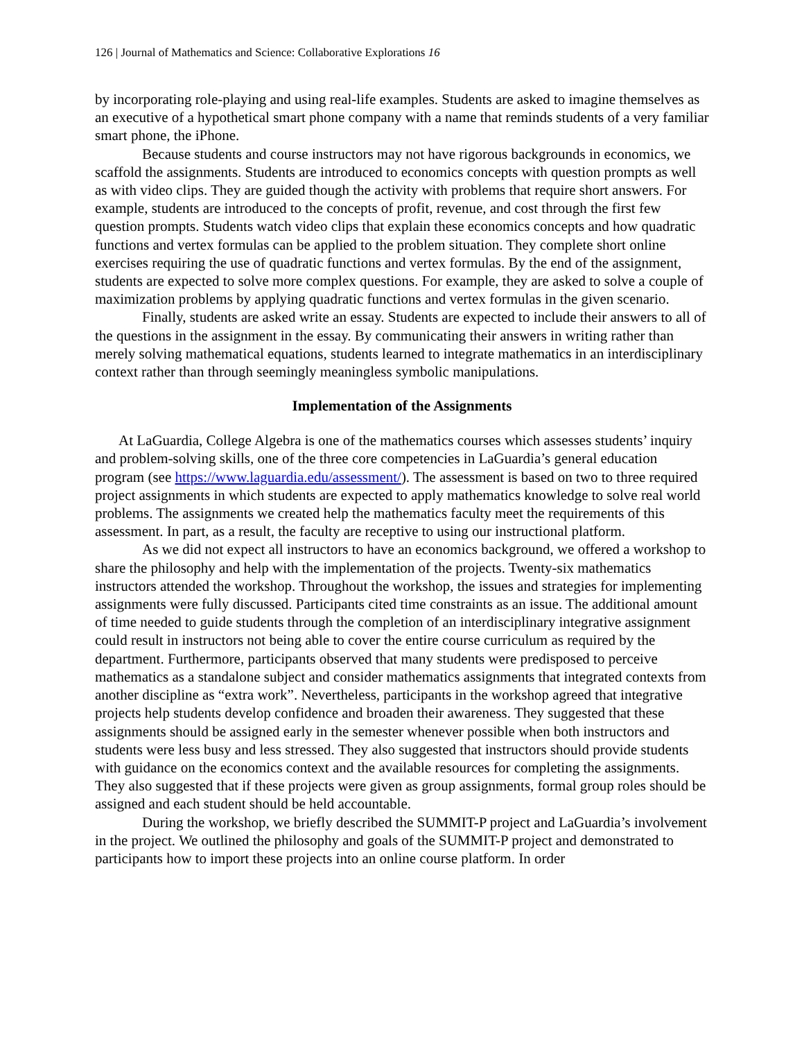126 | Journal of Mathematics and Science: Collaborative Explorations 16
by incorporating role-playing and using real-life examples. Students are asked to imagine themselves as an executive of a hypothetical smart phone company with a name that reminds students of a very familiar smart phone, the iPhone.
Because students and course instructors may not have rigorous backgrounds in economics, we scaffold the assignments. Students are introduced to economics concepts with question prompts as well as with video clips. They are guided though the activity with problems that require short answers. For example, students are introduced to the concepts of profit, revenue, and cost through the first few question prompts. Students watch video clips that explain these economics concepts and how quadratic functions and vertex formulas can be applied to the problem situation. They complete short online exercises requiring the use of quadratic functions and vertex formulas. By the end of the assignment, students are expected to solve more complex questions. For example, they are asked to solve a couple of maximization problems by applying quadratic functions and vertex formulas in the given scenario.
Finally, students are asked write an essay. Students are expected to include their answers to all of the questions in the assignment in the essay. By communicating their answers in writing rather than merely solving mathematical equations, students learned to integrate mathematics in an interdisciplinary context rather than through seemingly meaningless symbolic manipulations.
Implementation of the Assignments
At LaGuardia, College Algebra is one of the mathematics courses which assesses students’ inquiry and problem-solving skills, one of the three core competencies in LaGuardia’s general education program (see https://www.laguardia.edu/assessment/). The assessment is based on two to three required project assignments in which students are expected to apply mathematics knowledge to solve real world problems. The assignments we created help the mathematics faculty meet the requirements of this assessment. In part, as a result, the faculty are receptive to using our instructional platform.
As we did not expect all instructors to have an economics background, we offered a workshop to share the philosophy and help with the implementation of the projects. Twenty-six mathematics instructors attended the workshop. Throughout the workshop, the issues and strategies for implementing assignments were fully discussed. Participants cited time constraints as an issue. The additional amount of time needed to guide students through the completion of an interdisciplinary integrative assignment could result in instructors not being able to cover the entire course curriculum as required by the department. Furthermore, participants observed that many students were predisposed to perceive mathematics as a standalone subject and consider mathematics assignments that integrated contexts from another discipline as “extra work”. Nevertheless, participants in the workshop agreed that integrative projects help students develop confidence and broaden their awareness. They suggested that these assignments should be assigned early in the semester whenever possible when both instructors and students were less busy and less stressed. They also suggested that instructors should provide students with guidance on the economics context and the available resources for completing the assignments. They also suggested that if these projects were given as group assignments, formal group roles should be assigned and each student should be held accountable.
During the workshop, we briefly described the SUMMIT-P project and LaGuardia’s involvement in the project. We outlined the philosophy and goals of the SUMMIT-P project and demonstrated to participants how to import these projects into an online course platform. In order